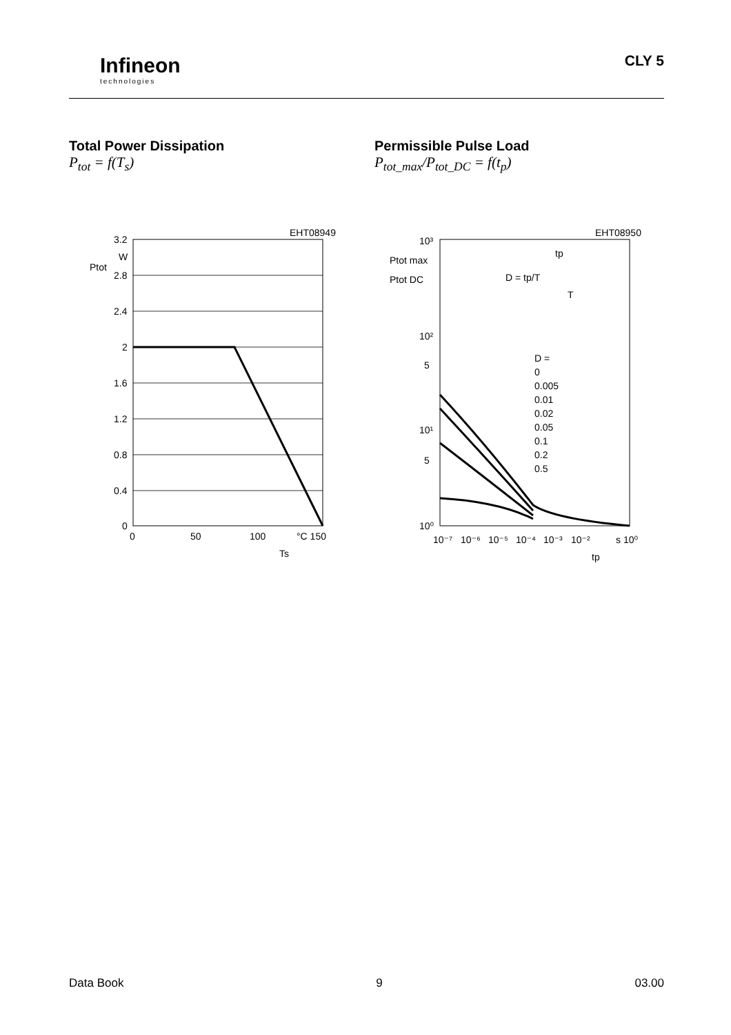Infineon
technologies
CLY 5
Total Power Dissipation
P<sub>tot</sub> = f(T<sub>s</sub>)
EHT08949
3.2
W
2.8
2.4
2
1.6
1.2
0.8
0.4
0
Ptot
0
50
100
°C 150
Ts
Permissible Pulse Load
P<sub>tot_max</sub>/P<sub>tot_DC</sub> = f(t<sub>p</sub>)
EHT08950
10³
10²
5
10¹
5
10⁰
Ptot max
Ptot DC
D = tp/T
tp
T
D =
0
0.005
0.01
0.02
0.05
0.1
0.2
0.5
10⁻⁷
10⁻⁶
10⁻⁵
10⁻⁴
10⁻³
10⁻²
s 10⁰
tp
Data Book 9 03.00